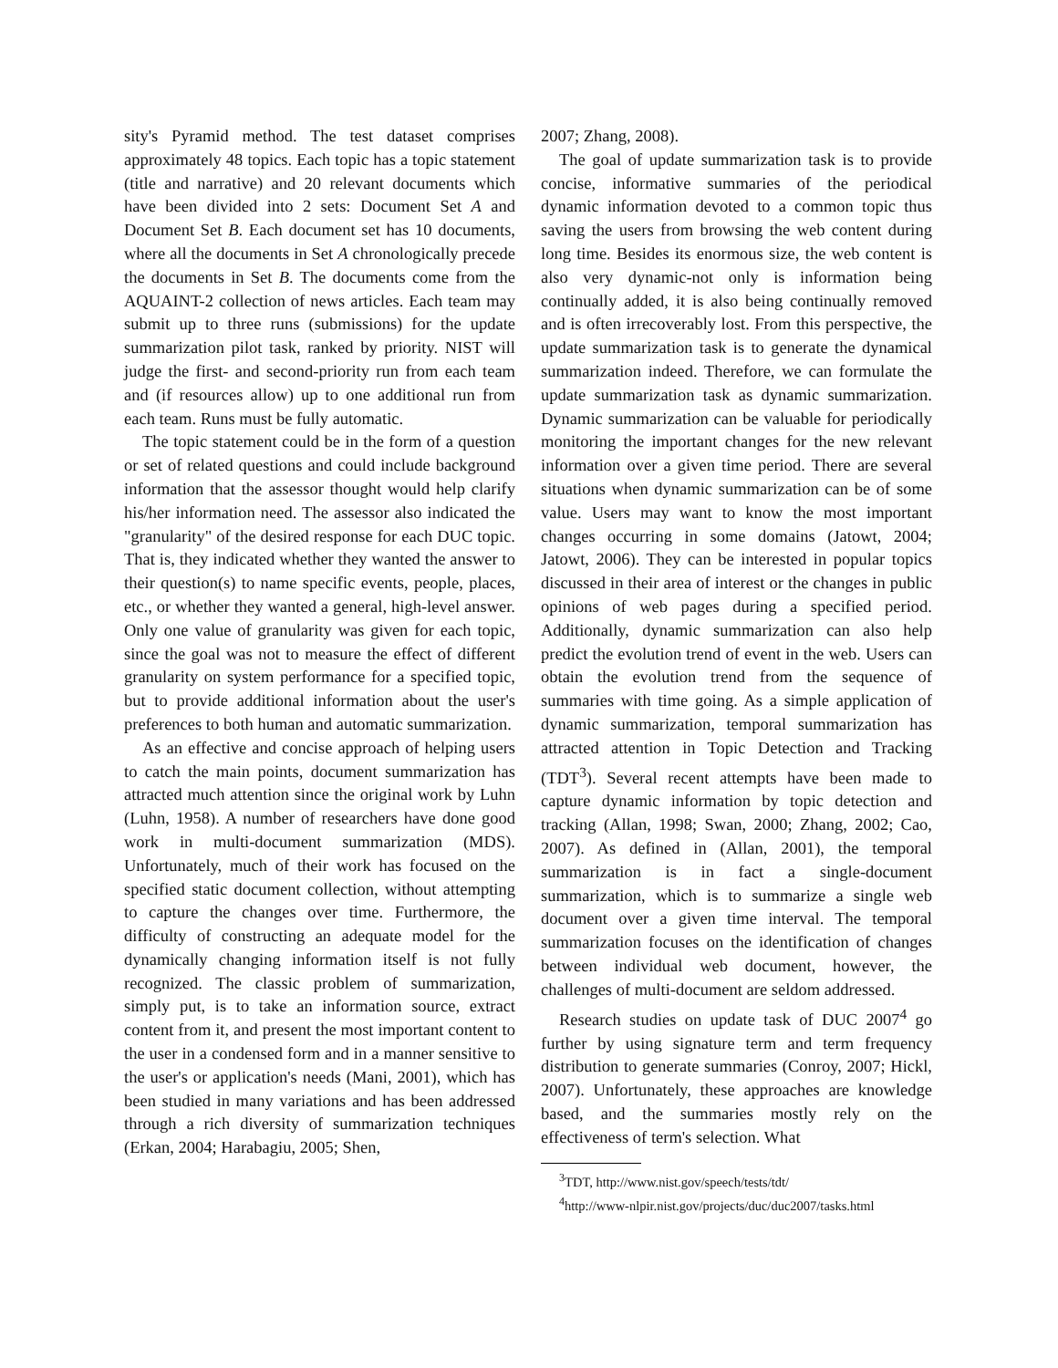sity's Pyramid method. The test dataset comprises approximately 48 topics. Each topic has a topic statement (title and narrative) and 20 relevant documents which have been divided into 2 sets: Document Set A and Document Set B. Each document set has 10 documents, where all the documents in Set A chronologically precede the documents in Set B. The documents come from the AQUAINT-2 collection of news articles. Each team may submit up to three runs (submissions) for the update summarization pilot task, ranked by priority. NIST will judge the first- and second-priority run from each team and (if resources allow) up to one additional run from each team. Runs must be fully automatic.
The topic statement could be in the form of a question or set of related questions and could include background information that the assessor thought would help clarify his/her information need. The assessor also indicated the "granularity" of the desired response for each DUC topic. That is, they indicated whether they wanted the answer to their question(s) to name specific events, people, places, etc., or whether they wanted a general, high-level answer. Only one value of granularity was given for each topic, since the goal was not to measure the effect of different granularity on system performance for a specified topic, but to provide additional information about the user's preferences to both human and automatic summarization.
As an effective and concise approach of helping users to catch the main points, document summarization has attracted much attention since the original work by Luhn (Luhn, 1958). A number of researchers have done good work in multi-document summarization (MDS). Unfortunately, much of their work has focused on the specified static document collection, without attempting to capture the changes over time. Furthermore, the difficulty of constructing an adequate model for the dynamically changing information itself is not fully recognized. The classic problem of summarization, simply put, is to take an information source, extract content from it, and present the most important content to the user in a condensed form and in a manner sensitive to the user's or application's needs (Mani, 2001), which has been studied in many variations and has been addressed through a rich diversity of summarization techniques (Erkan, 2004; Harabagiu, 2005; Shen,
2007; Zhang, 2008).
The goal of update summarization task is to provide concise, informative summaries of the periodical dynamic information devoted to a common topic thus saving the users from browsing the web content during long time. Besides its enormous size, the web content is also very dynamic-not only is information being continually added, it is also being continually removed and is often irrecoverably lost. From this perspective, the update summarization task is to generate the dynamical summarization indeed. Therefore, we can formulate the update summarization task as dynamic summarization. Dynamic summarization can be valuable for periodically monitoring the important changes for the new relevant information over a given time period. There are several situations when dynamic summarization can be of some value. Users may want to know the most important changes occurring in some domains (Jatowt, 2004; Jatowt, 2006). They can be interested in popular topics discussed in their area of interest or the changes in public opinions of web pages during a specified period. Additionally, dynamic summarization can also help predict the evolution trend of event in the web. Users can obtain the evolution trend from the sequence of summaries with time going. As a simple application of dynamic summarization, temporal summarization has attracted attention in Topic Detection and Tracking (TDT<sup>3</sup>). Several recent attempts have been made to capture dynamic information by topic detection and tracking (Allan, 1998; Swan, 2000; Zhang, 2002; Cao, 2007). As defined in (Allan, 2001), the temporal summarization is in fact a single-document summarization, which is to summarize a single web document over a given time interval. The temporal summarization focuses on the identification of changes between individual web document, however, the challenges of multi-document are seldom addressed.
Research studies on update task of DUC 2007<sup>4</sup> go further by using signature term and term frequency distribution to generate summaries (Conroy, 2007; Hickl, 2007). Unfortunately, these approaches are knowledge based, and the summaries mostly rely on the effectiveness of term's selection. What
<sup>3</sup> TDT, http://www.nist.gov/speech/tests/tdt/
<sup>4</sup> http://www-nlpir.nist.gov/projects/duc/duc2007/tasks.html